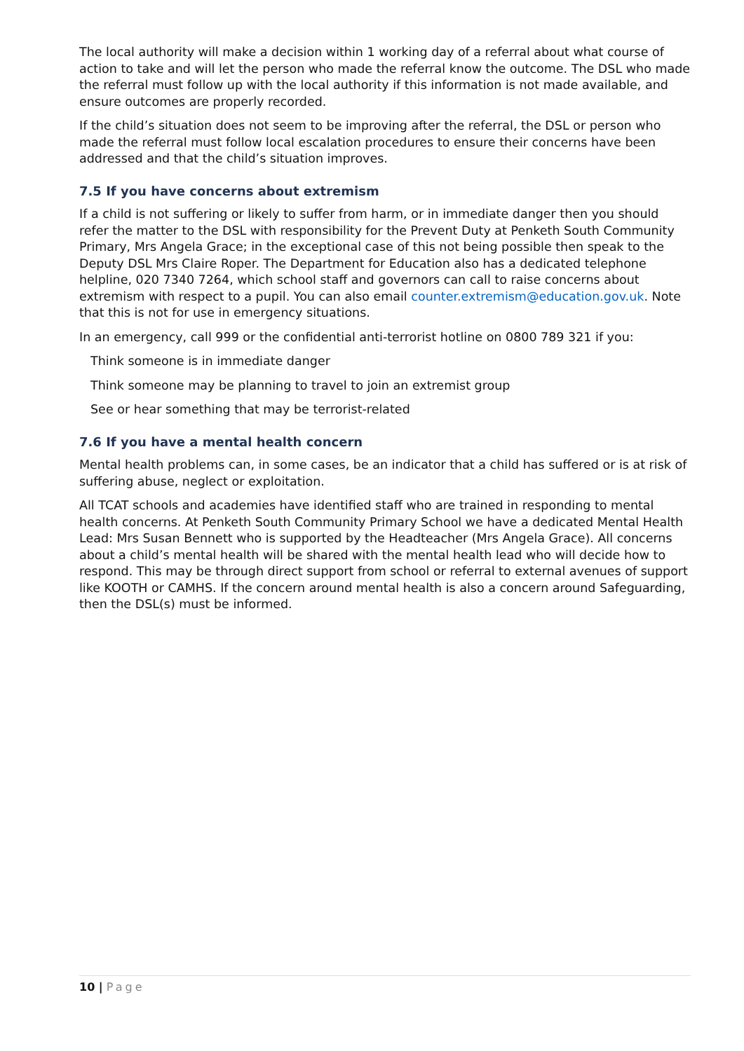The local authority will make a decision within 1 working day of a referral about what course of action to take and will let the person who made the referral know the outcome. The DSL who made the referral must follow up with the local authority if this information is not made available, and ensure outcomes are properly recorded.
If the child’s situation does not seem to be improving after the referral, the DSL or person who made the referral must follow local escalation procedures to ensure their concerns have been addressed and that the child’s situation improves.
7.5 If you have concerns about extremism
If a child is not suffering or likely to suffer from harm, or in immediate danger then you should refer the matter to the DSL with responsibility for the Prevent Duty at Penketh South Community Primary, Mrs Angela Grace; in the exceptional case of this not being possible then speak to the Deputy DSL Mrs Claire Roper. The Department for Education also has a dedicated telephone helpline, 020 7340 7264, which school staff and governors can call to raise concerns about extremism with respect to a pupil. You can also email counter.extremism@education.gov.uk. Note that this is not for use in emergency situations.
In an emergency, call 999 or the confidential anti-terrorist hotline on 0800 789 321 if you:
Think someone is in immediate danger
Think someone may be planning to travel to join an extremist group
See or hear something that may be terrorist-related
7.6 If you have a mental health concern
Mental health problems can, in some cases, be an indicator that a child has suffered or is at risk of suffering abuse, neglect or exploitation.
All TCAT schools and academies have identified staff who are trained in responding to mental health concerns. At Penketh South Community Primary School we have a dedicated Mental Health Lead: Mrs Susan Bennett who is supported by the Headteacher (Mrs Angela Grace). All concerns about a child’s mental health will be shared with the mental health lead who will decide how to respond. This may be through direct support from school or referral to external avenues of support like KOOTH or CAMHS. If the concern around mental health is also a concern around Safeguarding, then the DSL(s) must be informed.
10 | Page